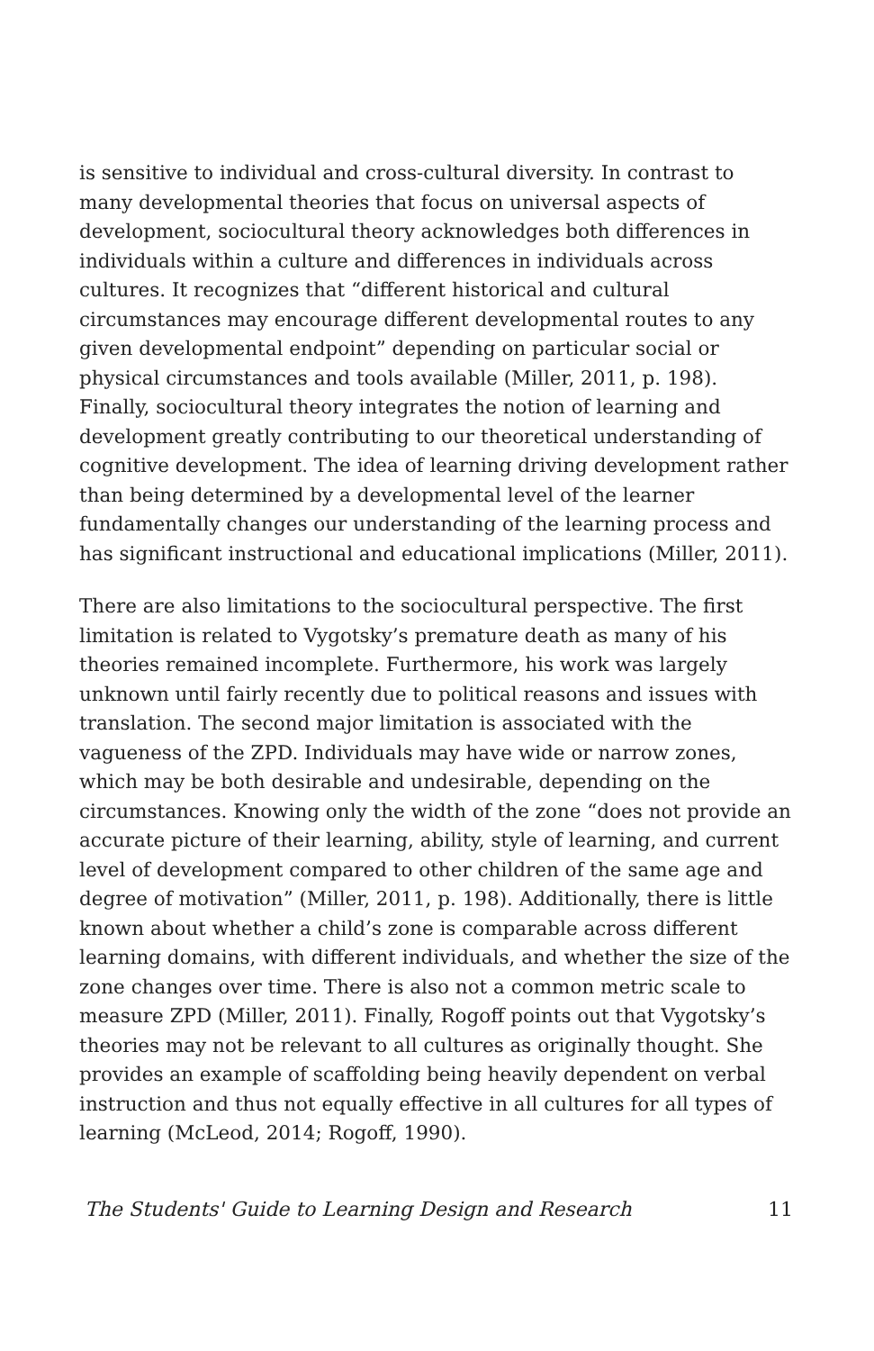is sensitive to individual and cross-cultural diversity. In contrast to many developmental theories that focus on universal aspects of development, sociocultural theory acknowledges both differences in individuals within a culture and differences in individuals across cultures. It recognizes that “different historical and cultural circumstances may encourage different developmental routes to any given developmental endpoint” depending on particular social or physical circumstances and tools available (Miller, 2011, p. 198). Finally, sociocultural theory integrates the notion of learning and development greatly contributing to our theoretical understanding of cognitive development. The idea of learning driving development rather than being determined by a developmental level of the learner fundamentally changes our understanding of the learning process and has significant instructional and educational implications (Miller, 2011).
There are also limitations to the sociocultural perspective. The first limitation is related to Vygotsky’s premature death as many of his theories remained incomplete. Furthermore, his work was largely unknown until fairly recently due to political reasons and issues with translation. The second major limitation is associated with the vagueness of the ZPD. Individuals may have wide or narrow zones, which may be both desirable and undesirable, depending on the circumstances. Knowing only the width of the zone “does not provide an accurate picture of their learning, ability, style of learning, and current level of development compared to other children of the same age and degree of motivation” (Miller, 2011, p. 198). Additionally, there is little known about whether a child’s zone is comparable across different learning domains, with different individuals, and whether the size of the zone changes over time. There is also not a common metric scale to measure ZPD (Miller, 2011). Finally, Rogoff points out that Vygotsky’s theories may not be relevant to all cultures as originally thought. She provides an example of scaffolding being heavily dependent on verbal instruction and thus not equally effective in all cultures for all types of learning (McLeod, 2014; Rogoff, 1990).
The Students' Guide to Learning Design and Research 11